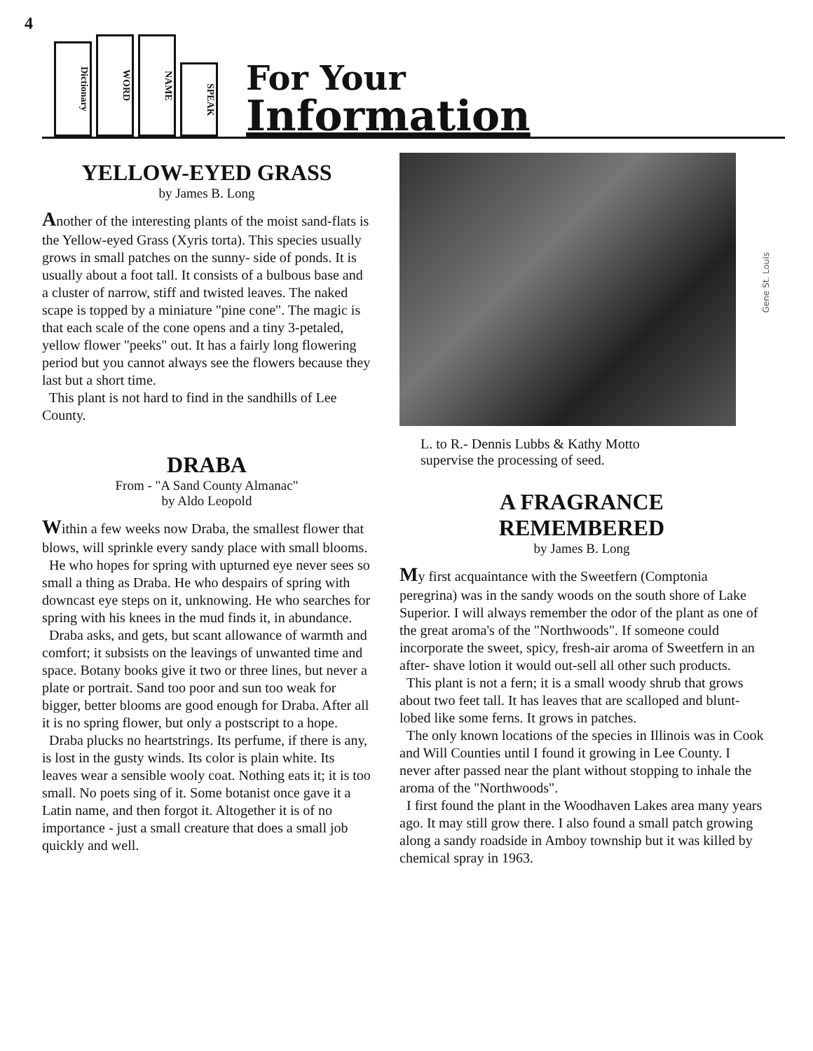4
Dictionary
WORD
NAME
SPEAK
For Your
Information
Gene St. Louis
YELLOW-EYED GRASS
by James B. Long
Another of the interesting plants of the moist sand-flats is the Yellow-eyed Grass (Xyris torta). This species usually grows in small patches on the sunny- side of ponds. It is usually about a foot tall. It consists of a bulbous base and a cluster of narrow, stiff and twisted leaves. The naked scape is topped by a miniature "pine cone". The magic is that each scale of the cone opens and a tiny 3-petaled, yellow flower "peeks" out. It has a fairly long flowering period but you cannot always see the flowers because they last but a short time.
This plant is not hard to find in the sandhills of Lee County.
DRABA
From - "A Sand County Almanac"
by Aldo Leopold
Within a few weeks now Draba, the smallest flower that blows, will sprinkle every sandy place with small blooms.
He who hopes for spring with upturned eye never sees so small a thing as Draba. He who despairs of spring with downcast eye steps on it, unknowing. He who searches for spring with his knees in the mud finds it, in abundance.
Draba asks, and gets, but scant allowance of warmth and comfort; it subsists on the leavings of unwanted time and space. Botany books give it two or three lines, but never a plate or portrait. Sand too poor and sun too weak for bigger, better blooms are good enough for Draba. After all it is no spring flower, but only a postscript to a hope.
Draba plucks no heartstrings. Its perfume, if there is any, is lost in the gusty winds. Its color is plain white. Its leaves wear a sensible wooly coat. Nothing eats it; it is too small. No poets sing of it. Some botanist once gave it a Latin name, and then forgot it. Altogether it is of no importance - just a small creature that does a small job quickly and well.
L. to R.- Dennis Lubbs & Kathy Motto
supervise the processing of seed.
A FRAGRANCE
REMEMBERED
by James B. Long
My first acquaintance with the Sweetfern (Comptonia peregrina) was in the sandy woods on the south shore of Lake Superior. I will always remember the odor of the plant as one of the great aroma's of the "Northwoods". If someone could incorporate the sweet, spicy, fresh-air aroma of Sweetfern in an after- shave lotion it would out-sell all other such products.
This plant is not a fern; it is a small woody shrub that grows about two feet tall. It has leaves that are scalloped and blunt-lobed like some ferns. It grows in patches.
The only known locations of the species in Illinois was in Cook and Will Counties until I found it growing in Lee County. I never after passed near the plant without stopping to inhale the aroma of the "Northwoods".
I first found the plant in the Woodhaven Lakes area many years ago. It may still grow there. I also found a small patch growing along a sandy roadside in Amboy township but it was killed by chemical spray in 1963.